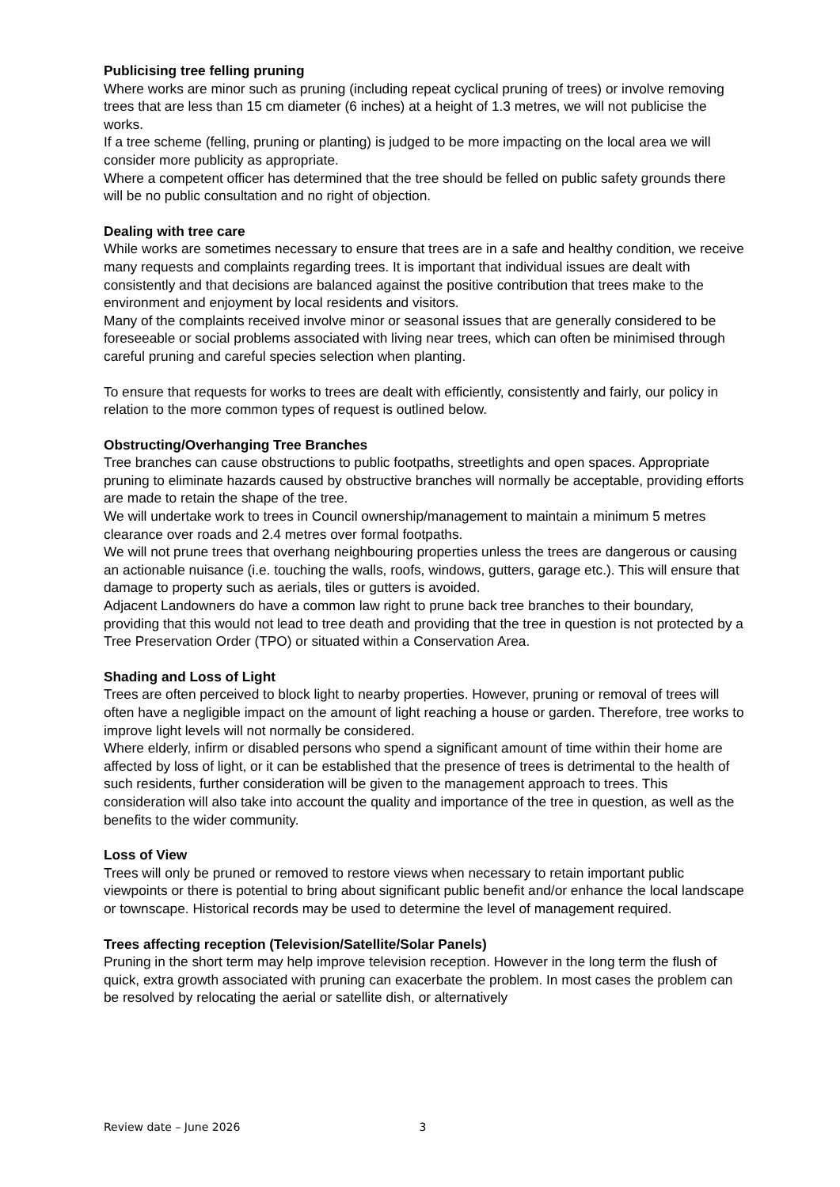Publicising tree felling pruning
Where works are minor such as pruning (including repeat cyclical pruning of trees) or involve removing trees that are less than 15 cm diameter (6 inches) at a height of 1.3 metres, we will not publicise the works.
If a tree scheme (felling, pruning or planting) is judged to be more impacting on the local area we will consider more publicity as appropriate.
Where a competent officer has determined that the tree should be felled on public safety grounds there will be no public consultation and no right of objection.
Dealing with tree care
While works are sometimes necessary to ensure that trees are in a safe and healthy condition, we receive many requests and complaints regarding trees. It is important that individual issues are dealt with consistently and that decisions are balanced against the positive contribution that trees make to the environment and enjoyment by local residents and visitors.
Many of the complaints received involve minor or seasonal issues that are generally considered to be foreseeable or social problems associated with living near trees, which can often be minimised through careful pruning and careful species selection when planting.
To ensure that requests for works to trees are dealt with efficiently, consistently and fairly, our policy in relation to the more common types of request is outlined below.
Obstructing/Overhanging Tree Branches
Tree branches can cause obstructions to public footpaths, streetlights and open spaces. Appropriate pruning to eliminate hazards caused by obstructive branches will normally be acceptable, providing efforts are made to retain the shape of the tree.
We will undertake work to trees in Council ownership/management to maintain a minimum 5 metres clearance over roads and 2.4 metres over formal footpaths.
We will not prune trees that overhang neighbouring properties unless the trees are dangerous or causing an actionable nuisance (i.e. touching the walls, roofs, windows, gutters, garage etc.). This will ensure that damage to property such as aerials, tiles or gutters is avoided.
Adjacent Landowners do have a common law right to prune back tree branches to their boundary, providing that this would not lead to tree death and providing that the tree in question is not protected by a Tree Preservation Order (TPO) or situated within a Conservation Area.
Shading and Loss of Light
Trees are often perceived to block light to nearby properties. However, pruning or removal of trees will often have a negligible impact on the amount of light reaching a house or garden. Therefore, tree works to improve light levels will not normally be considered.
Where elderly, infirm or disabled persons who spend a significant amount of time within their home are affected by loss of light, or it can be established that the presence of trees is detrimental to the health of such residents, further consideration will be given to the management approach to trees. This consideration will also take into account the quality and importance of the tree in question, as well as the benefits to the wider community.
Loss of View
Trees will only be pruned or removed to restore views when necessary to retain important public viewpoints or there is potential to bring about significant public benefit and/or enhance the local landscape or townscape. Historical records may be used to determine the level of management required.
Trees affecting reception (Television/Satellite/Solar Panels)
Pruning in the short term may help improve television reception. However in the long term the flush of quick, extra growth associated with pruning can exacerbate the problem. In most cases the problem can be resolved by relocating the aerial or satellite dish, or alternatively
Review date – June 2026 3